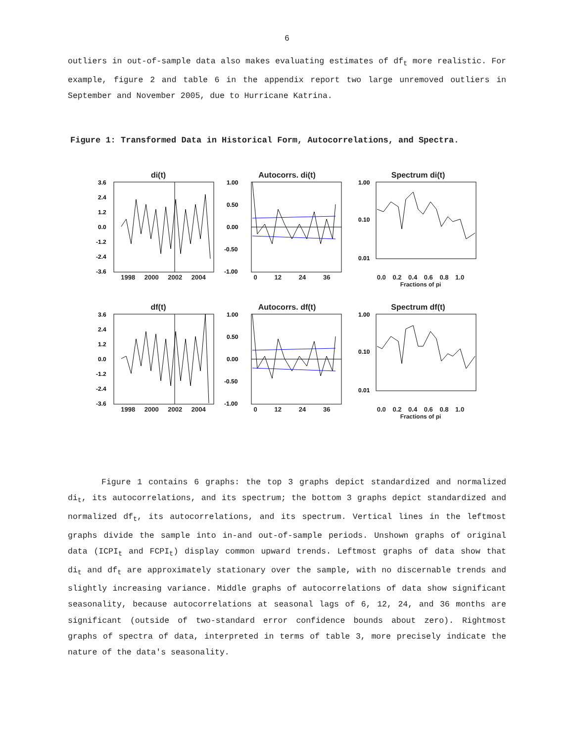6
outliers in out-of-sample data also makes evaluating estimates of df<sub>t</sub> more realistic. For example, figure 2 and table 6 in the appendix report two large unremoved outliers in September and November 2005, due to Hurricane Katrina.
Figure 1: Transformed Data in Historical Form, Autocorrelations, and Spectra.
di(t)
3.6
2.4
1.2
0.0
-1.2
-2.4
-3.6
1998 2000 2002 2004
Autocorrs. di(t)
1.00
0.50
0.00
-0.50
-1.00
0 12 24 36
Spectrum di(t)
1.00
0.10
0.01
0.0 0.2 0.4 0.6 0.8 1.0
Fractions of pi
df(t)
3.6
2.4
1.2
0.0
-1.2
-2.4
-3.6
1998 2000 2002 2004
Autocorrs. df(t)
1.00
0.50
0.00
-0.50
-1.00
0 12 24 36
Spectrum df(t)
1.00
0.10
0.01
0.0 0.2 0.4 0.6 0.8 1.0
Fractions of pi
Figure 1 contains 6 graphs: the top 3 graphs depict standardized and normalized di<sub>t</sub>, its autocorrelations, and its spectrum; the bottom 3 graphs depict standardized and normalized df<sub>t</sub>, its autocorrelations, and its spectrum. Vertical lines in the leftmost graphs divide the sample into in-and out-of-sample periods. Unshown graphs of original data (ICPI<sub>t</sub> and FCPI<sub>t</sub>) display common upward trends. Leftmost graphs of data show that di<sub>t</sub> and df<sub>t</sub> are approximately stationary over the sample, with no discernable trends and slightly increasing variance. Middle graphs of autocorrelations of data show significant seasonality, because autocorrelations at seasonal lags of 6, 12, 24, and 36 months are significant (outside of two-standard error confidence bounds about zero). Rightmost graphs of spectra of data, interpreted in terms of table 3, more precisely indicate the nature of the data's seasonality.